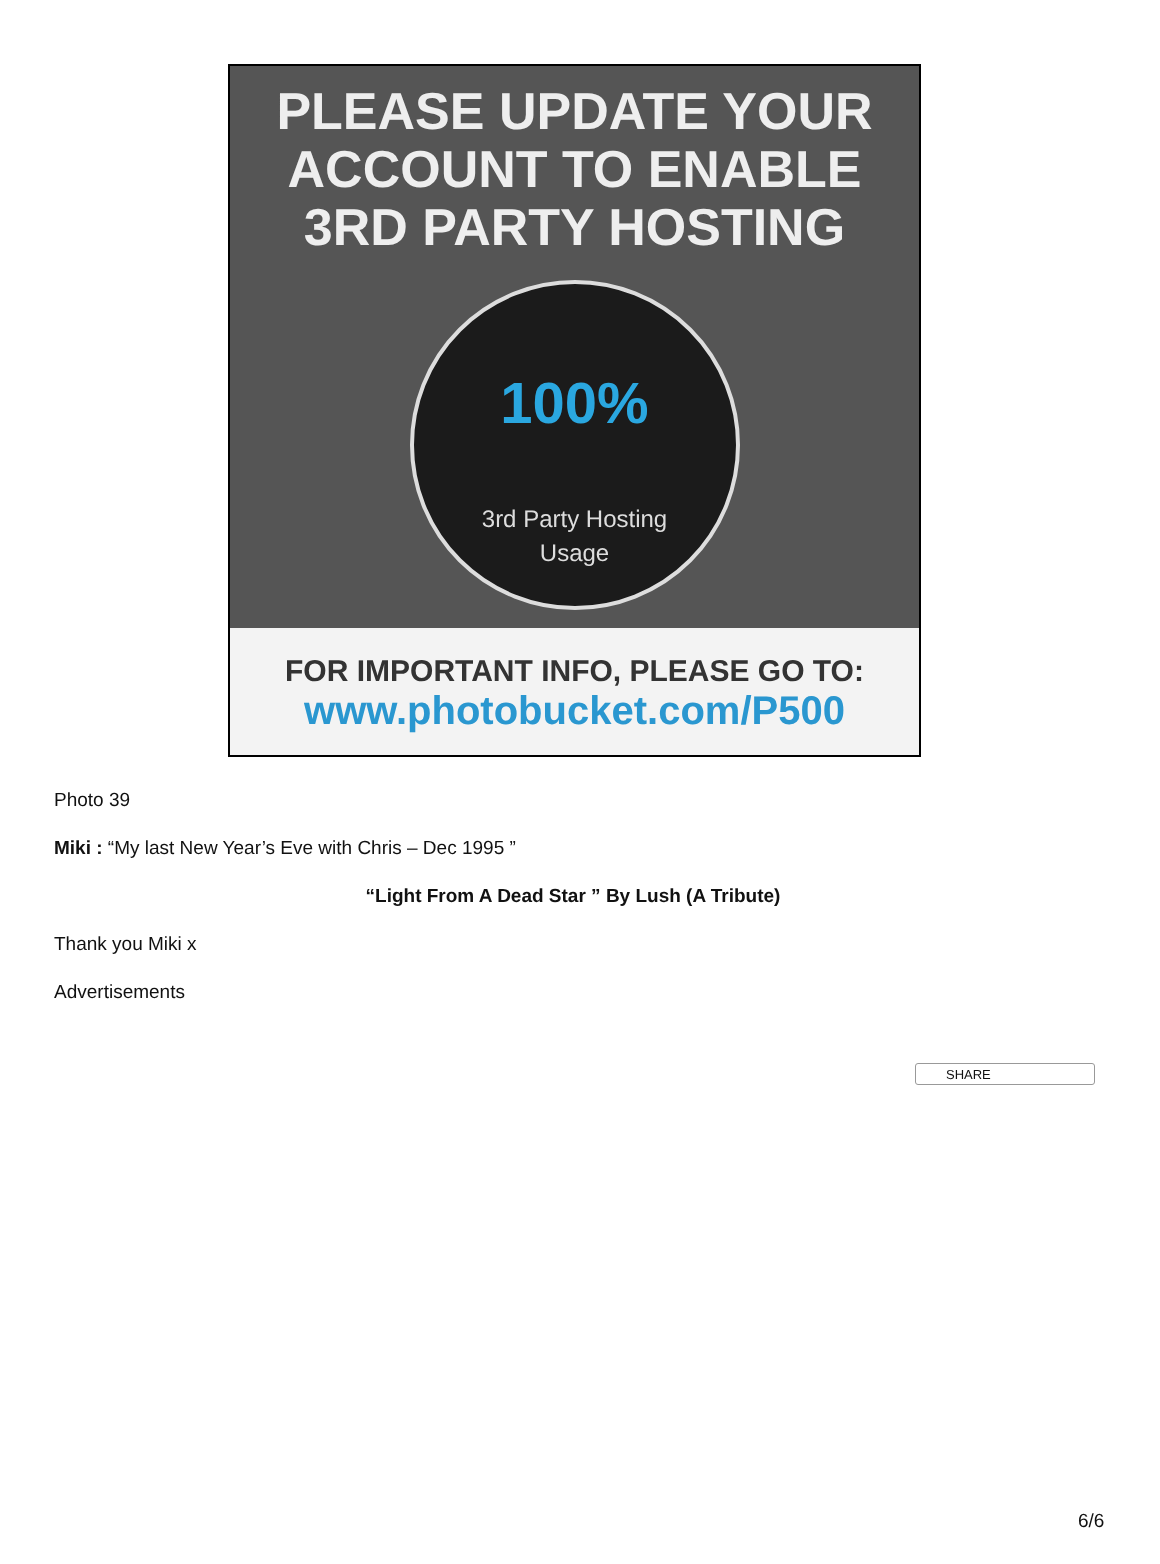PLEASE UPDATE YOUR
ACCOUNT TO ENABLE
3RD PARTY HOSTING
100%
3rd Party Hosting
Usage
FOR IMPORTANT INFO, PLEASE GO TO:
www.photobucket.com/P500
Photo 39
Miki : “My last New Year’s Eve with Chris – Dec 1995 ”
“Light From A Dead Star ” By Lush (A Tribute)
Thank you Miki x
Advertisements
SHARE
6/6